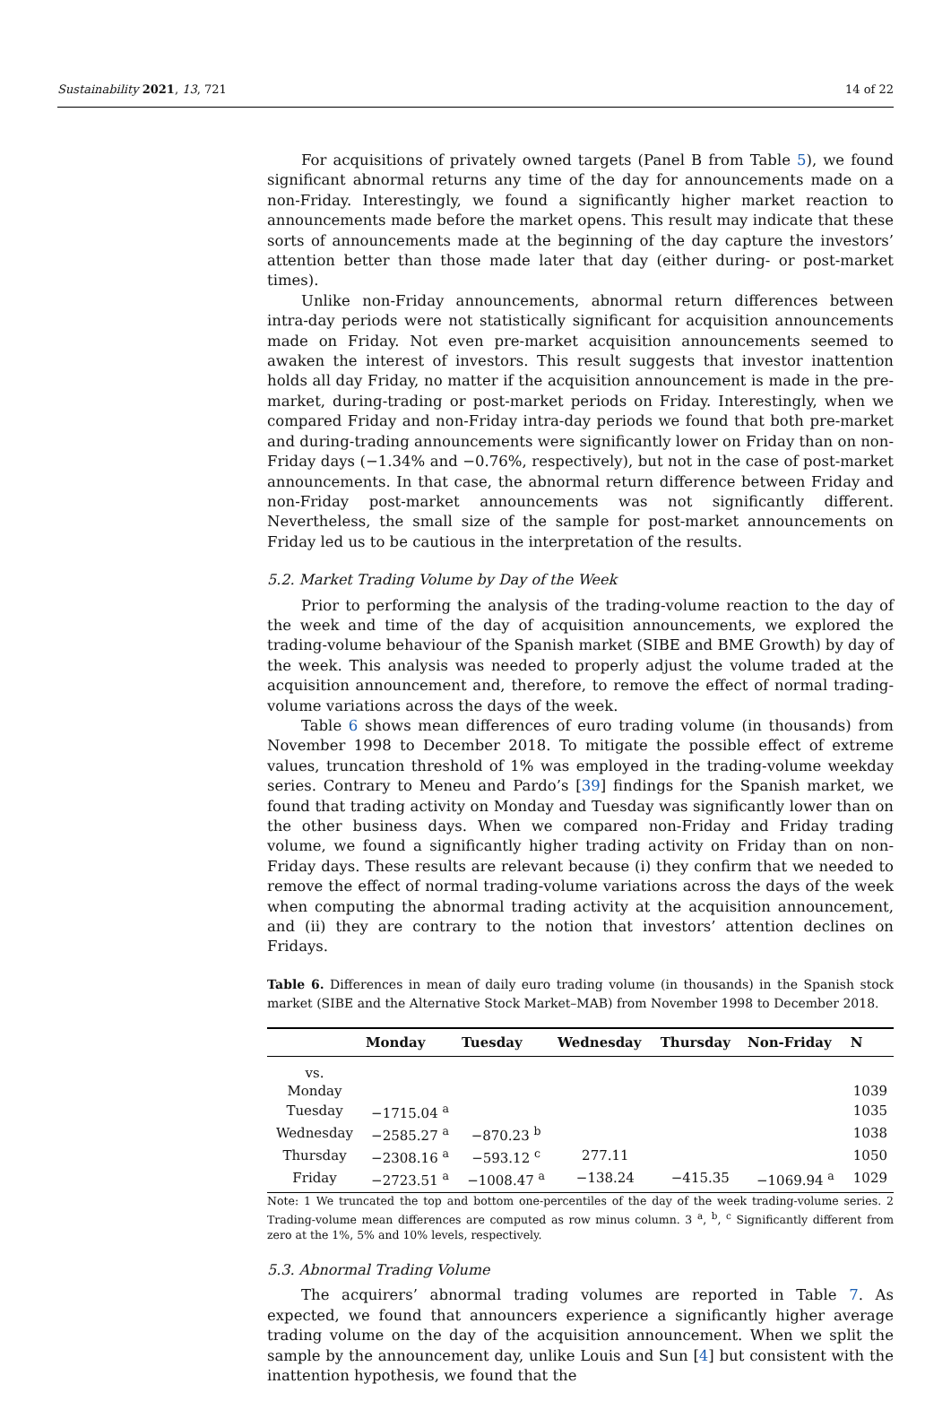Sustainability 2021, 13, 721 14 of 22
For acquisitions of privately owned targets (Panel B from Table 5), we found significant abnormal returns any time of the day for announcements made on a non-Friday. Interestingly, we found a significantly higher market reaction to announcements made before the market opens. This result may indicate that these sorts of announcements made at the beginning of the day capture the investors’ attention better than those made later that day (either during- or post-market times).
Unlike non-Friday announcements, abnormal return differences between intra-day periods were not statistically significant for acquisition announcements made on Friday. Not even pre-market acquisition announcements seemed to awaken the interest of investors. This result suggests that investor inattention holds all day Friday, no matter if the acquisition announcement is made in the pre-market, during-trading or post-market periods on Friday. Interestingly, when we compared Friday and non-Friday intra-day periods we found that both pre-market and during-trading announcements were significantly lower on Friday than on non-Friday days (−1.34% and −0.76%, respectively), but not in the case of post-market announcements. In that case, the abnormal return difference between Friday and non-Friday post-market announcements was not significantly different. Nevertheless, the small size of the sample for post-market announcements on Friday led us to be cautious in the interpretation of the results.
5.2. Market Trading Volume by Day of the Week
Prior to performing the analysis of the trading-volume reaction to the day of the week and time of the day of acquisition announcements, we explored the trading-volume behaviour of the Spanish market (SIBE and BME Growth) by day of the week. This analysis was needed to properly adjust the volume traded at the acquisition announcement and, therefore, to remove the effect of normal trading-volume variations across the days of the week.
Table 6 shows mean differences of euro trading volume (in thousands) from November 1998 to December 2018. To mitigate the possible effect of extreme values, truncation threshold of 1% was employed in the trading-volume weekday series. Contrary to Meneu and Pardo’s [39] findings for the Spanish market, we found that trading activity on Monday and Tuesday was significantly lower than on the other business days. When we compared non-Friday and Friday trading volume, we found a significantly higher trading activity on Friday than on non-Friday days. These results are relevant because (i) they confirm that we needed to remove the effect of normal trading-volume variations across the days of the week when computing the abnormal trading activity at the acquisition announcement, and (ii) they are contrary to the notion that investors’ attention declines on Fridays.
Table 6. Differences in mean of daily euro trading volume (in thousands) in the Spanish stock market (SIBE and the Alternative Stock Market–MAB) from November 1998 to December 2018.
| | Monday | Tuesday | Wednesday | Thursday | Non-Friday | N |
| --- | --- | --- | --- | --- | --- | --- |
| vs. | | | | | | |
| Monday | | | | | | 1039 |
| Tuesday | −1715.04 <sup>a</sup> | | | | | 1035 |
| Wednesday | −2585.27 <sup>a</sup> | −870.23 <sup>b</sup> | | | | 1038 |
| Thursday | −2308.16 <sup>a</sup> | −593.12 <sup>c</sup> | 277.11 | | | 1050 |
| Friday | −2723.51 <sup>a</sup> | −1008.47 <sup>a</sup> | −138.24 | −415.35 | −1069.94 <sup>a</sup> | 1029 |
Note: 1 We truncated the top and bottom one-percentiles of the day of the week trading-volume series. 2 Trading-volume mean differences are computed as row minus column. 3 <sup>a</sup>, <sup>b</sup>, <sup>c</sup> Significantly different from zero at the 1%, 5% and 10% levels, respectively.
5.3. Abnormal Trading Volume
The acquirers’ abnormal trading volumes are reported in Table 7. As expected, we found that announcers experience a significantly higher average trading volume on the day of the acquisition announcement. When we split the sample by the announcement day, unlike Louis and Sun [4] but consistent with the inattention hypothesis, we found that the